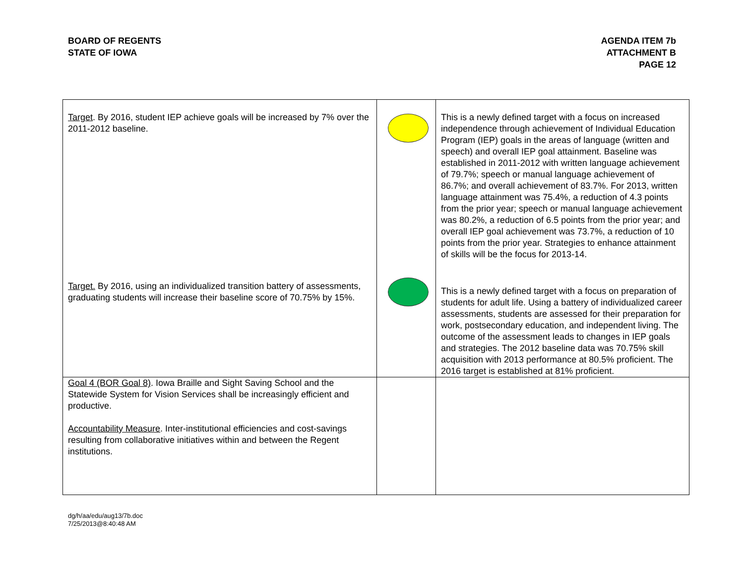BOARD OF REGENTS
STATE OF IOWA
AGENDA ITEM 7b
ATTACHMENT B
PAGE 12
| Target . By 2016, student IEP achieve goals will be increased by 7% over the 2011-2012 baseline. | | This is a newly defined target with a focus on increased independence through achievement of Individual Education Program (IEP) goals in the areas of language (written and speech) and overall IEP goal attainment. Baseline was established in 2011-2012 with written language achievement of 79.7%; speech or manual language achievement of 86.7%; and overall achievement of 83.7%. For 2013, written language attainment was 75.4%, a reduction of 4.3 points from the prior year; speech or manual language achievement was 80.2%, a reduction of 6.5 points from the prior year; and overall IEP goal achievement was 73.7%, a reduction of 10 points from the prior year. Strategies to enhance attainment of skills will be the focus for 2013-14. |
| Target. By 2016, using an individualized transition battery of assessments, graduating students will increase their baseline score of 70.75% by 15%. | | This is a newly defined target with a focus on preparation of students for adult life. Using a battery of individualized career assessments, students are assessed for their preparation for work, postsecondary education, and independent living. The outcome of the assessment leads to changes in IEP goals and strategies. The 2012 baseline data was 70.75% skill acquisition with 2013 performance at 80.5% proficient. The 2016 target is established at 81% proficient. |
| Goal 4 (BOR Goal 8) . Iowa Braille and Sight Saving School and the Statewide System for Vision Services shall be increasingly efficient and productive. Accountability Measure . Inter-institutional efficiencies and cost-savings resulting from collaborative initiatives within and between the Regent institutions. | | |
dg/h/aa/edu/aug13/7b.doc
7/25/2013@8:40:48 AM